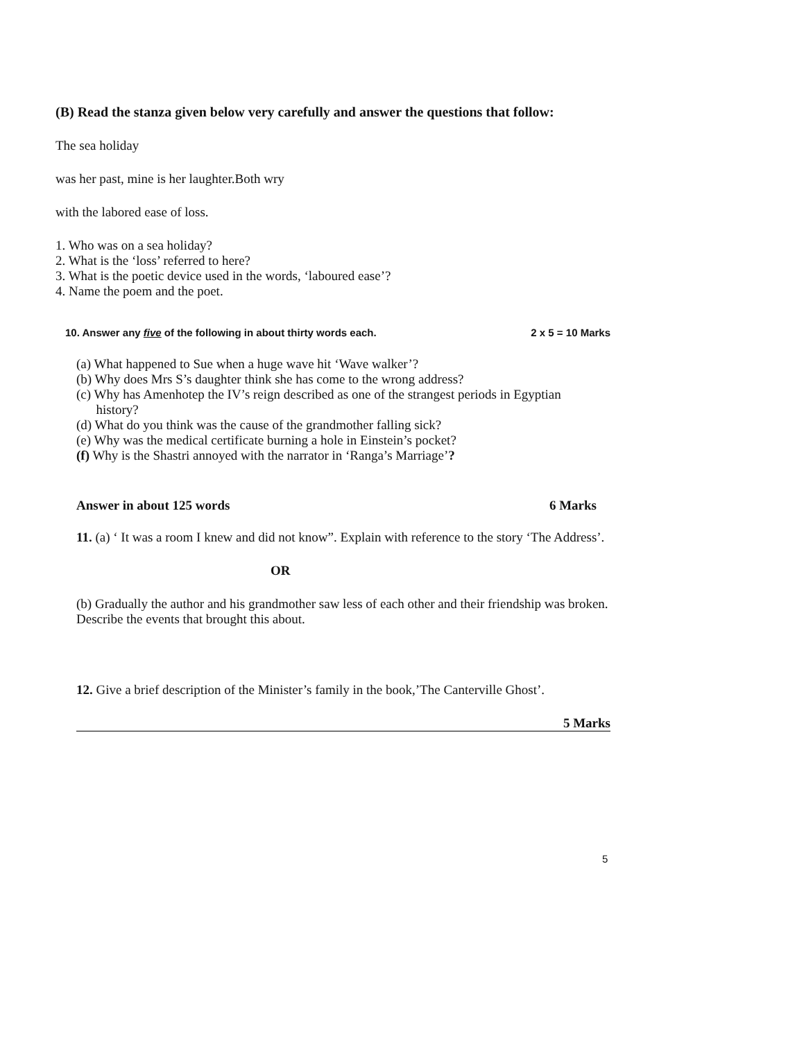(B) Read the stanza given below very carefully and answer the questions that follow:
The sea holiday
was her past, mine is her laughter.Both wry
with the labored ease of loss.
1. Who was on a sea holiday?
2. What is the ‘loss’ referred to here?
3. What is the poetic device used in the words, ‘laboured ease’?
4. Name the poem and the poet.
10. Answer any five of the following in about thirty words each. 2 x 5 = 10 Marks
(a) What happened to Sue when a huge wave hit ‘Wave walker’?
(b) Why does Mrs S’s daughter think she has come to the wrong address?
(c) Why has Amenhotep the IV’s reign described as one of the strangest periods in Egyptian
history?
(d) What do you think was the cause of the grandmother falling sick?
(e) Why was the medical certificate burning a hole in Einstein’s pocket?
(f) Why is the Shastri annoyed with the narrator in ‘Ranga’s Marriage’?
Answer in about 125 words 6 Marks
11. (a) ‘ It was a room I knew and did not know”. Explain with reference to the story ‘The Address’.
OR
(b) Gradually the author and his grandmother saw less of each other and their friendship was broken. Describe the events that brought this about.
12. Give a brief description of the Minister’s family in the book,’The Canterville Ghost’.
5 Marks
5